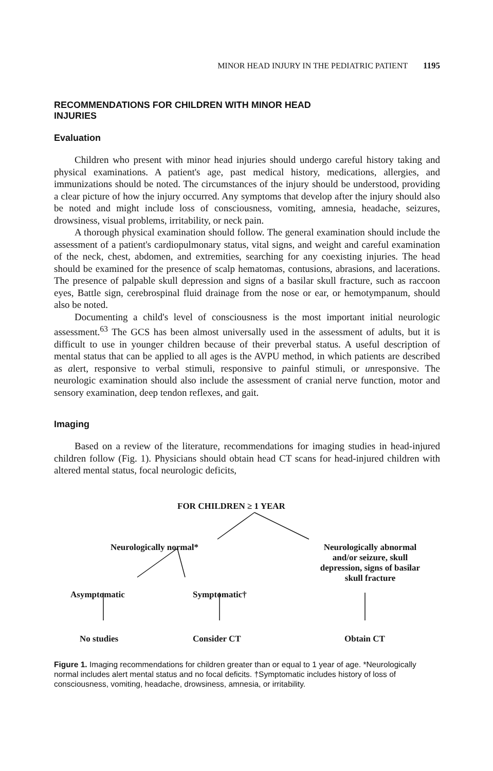MINOR HEAD INJURY IN THE PEDIATRIC PATIENT 1195
RECOMMENDATIONS FOR CHILDREN WITH MINOR HEAD
INJURIES
Evaluation
Children who present with minor head injuries should undergo careful history taking and physical examinations. A patient's age, past medical history, medications, allergies, and immunizations should be noted. The circumstances of the injury should be understood, providing a clear picture of how the injury occurred. Any symptoms that develop after the injury should also be noted and might include loss of consciousness, vomiting, amnesia, headache, seizures, drowsiness, visual problems, irritability, or neck pain.
A thorough physical examination should follow. The general examination should include the assessment of a patient's cardiopulmonary status, vital signs, and weight and careful examination of the neck, chest, abdomen, and extremities, searching for any coexisting injuries. The head should be examined for the presence of scalp hematomas, contusions, abrasions, and lacerations. The presence of palpable skull depression and signs of a basilar skull fracture, such as raccoon eyes, Battle sign, cerebrospinal fluid drainage from the nose or ear, or hemotympanum, should also be noted.
Documenting a child's level of consciousness is the most important initial neurologic assessment.<sup>63</sup> The GCS has been almost universally used in the assessment of adults, but it is difficult to use in younger children because of their preverbal status. A useful description of mental status that can be applied to all ages is the AVPU method, in which patients are described as alert, responsive to verbal stimuli, responsive to painful stimuli, or unresponsive. The neurologic examination should also include the assessment of cranial nerve function, motor and sensory examination, deep tendon reflexes, and gait.
Imaging
Based on a review of the literature, recommendations for imaging studies in head-injured children follow (Fig. 1). Physicians should obtain head CT scans for head-injured children with altered mental status, focal neurologic deficits,
FOR CHILDREN ≥ 1 YEAR
Neurologically normal*
Neurologically abnormal and/or seizure, skull depression, signs of basilar skull fracture
Asymptomatic Symptomatic†
No studies Consider CT Obtain CT
Figure 1. Imaging recommendations for children greater than or equal to 1 year of age. *Neurologically normal includes alert mental status and no focal deficits. †Symptomatic includes history of loss of consciousness, vomiting, headache, drowsiness, amnesia, or irritability.